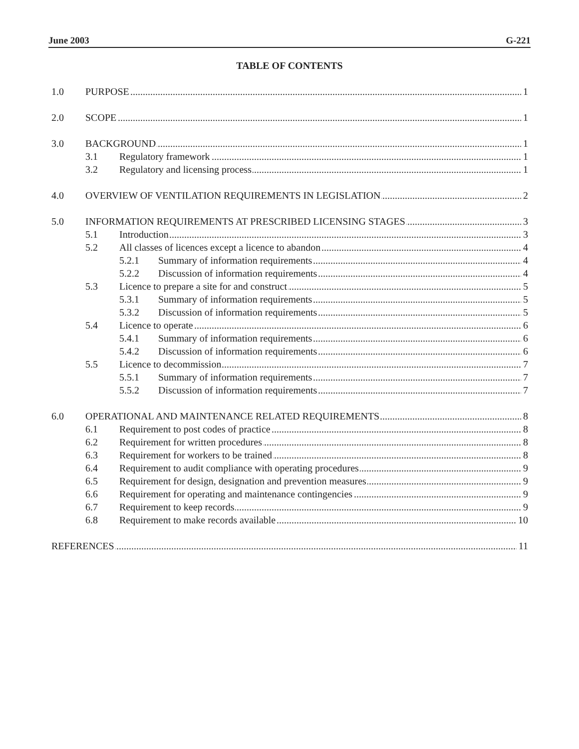June 2003 G-221
TABLE OF CONTENTS
1.0 PURPOSE 1
2.0 SCOPE 1
3.0 BACKGROUND 1
3.1 Regulatory framework 1
3.2 Regulatory and licensing process
1
4.0 OVERVIEW OF VENTILATION REQUIREMENTS IN LEGISLATION
2
5.0 INFORMATION REQUIREMENTS AT PRESCRIBED LICENSING STAGES
3
5.1 Introduction 3
5.2 All classes of licences except a licence to abandon
4
5.2.1 Summary of information requirements
4
5.2.2 Discussion of information requirements
4
5.3 Licence to prepare a site for and construct
5
5.3.1 Summary of information requirements
5
5.3.2 Discussion of information requirements
5
5.4 Licence to operate 6
5.4.1 Summary of information requirements
6
5.4.2 Discussion of information requirements
6
5.5 Licence to decommission 7
5.5.1 Summary of information requirements
7
5.5.2 Discussion of information requirements
7
6.0 OPERATIONAL AND MAINTENANCE RELATED REQUIREMENTS
8
6.1 Requirement to post codes of practice
8
6.2 Requirement for written procedures
8
6.3 Requirement for workers to be trained
8
6.4 Requirement to audit compliance with operating procedures
9
6.5 Requirement for design, designation and prevention measures
9
6.6 Requirement for operating and maintenance contingencies
9
6.7 Requirement to keep records 9
6.8 Requirement to make records available
10
REFERENCES 11